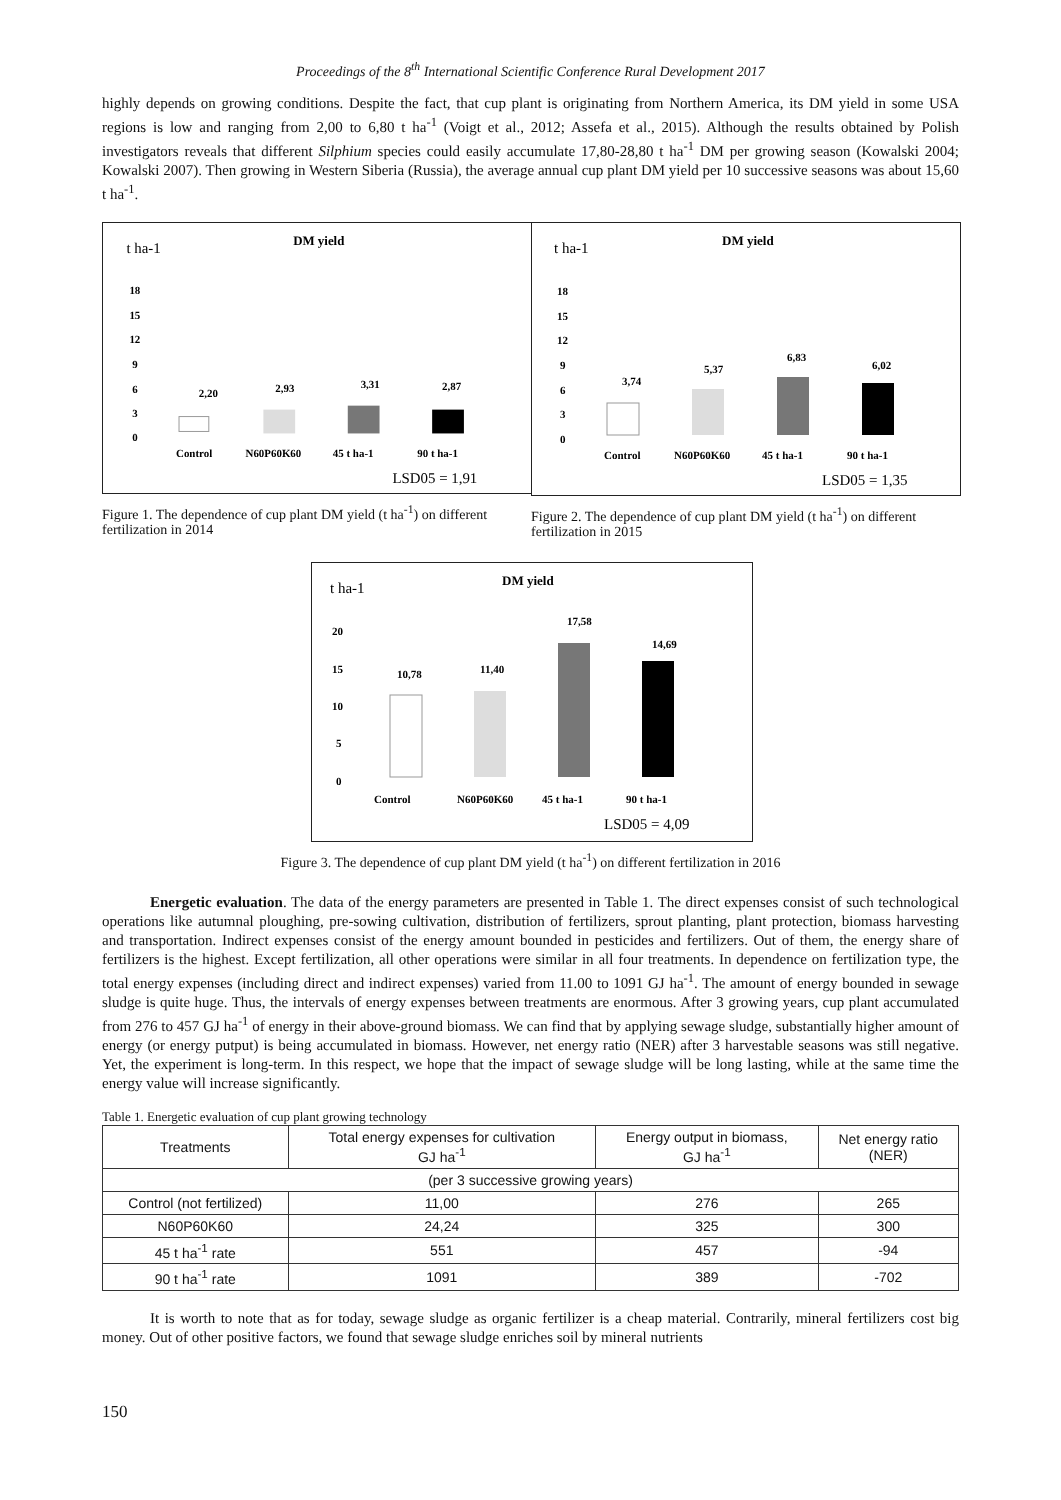Proceedings of the 8<sup>th</sup> International Scientific Conference Rural Development 2017
highly depends on growing conditions. Despite the fact, that cup plant is originating from Northern America, its DM yield in some USA regions is low and ranging from 2,00 to 6,80 t ha<sup>-1</sup> (Voigt et al., 2012; Assefa et al., 2015). Although the results obtained by Polish investigators reveals that different Silphium species could easily accumulate 17,80-28,80 t ha<sup>-1</sup> DM per growing season (Kowalski 2004; Kowalski 2007). Then growing in Western Siberia (Russia), the average annual cup plant DM yield per 10 successive seasons was about 15,60 t ha<sup>-1</sup>.
t ha-1
DM yield
18
15
12
9
6
3
0
2,20
2,93
3,31
2,87
Control
N60P60K60
45 t ha-1
90 t ha-1
LSD05 = 1,91
Figure 1. The dependence of cup plant DM yield (t ha<sup>-1</sup>) on different fertilization in 2014
t ha-1
DM yield
18
15
12
9
6
3
0
3,74
5,37
6,83
6,02
Control
N60P60K60
45 t ha-1
90 t ha-1
LSD05 = 1,35
Figure 2. The dependence of cup plant DM yield (t ha<sup>-1</sup>) on different fertilization in 2015
t ha-1
DM yield
20
15
10
5
0
10,78
11,40
17,58
14,69
Control
N60P60K60
45 t ha-1
90 t ha-1
LSD05 = 4,09
Figure 3. The dependence of cup plant DM yield (t ha<sup>-1</sup>) on different fertilization in 2016
Energetic evaluation. The data of the energy parameters are presented in Table 1. The direct expenses consist of such technological operations like autumnal ploughing, pre-sowing cultivation, distribution of fertilizers, sprout planting, plant protection, biomass harvesting and transportation. Indirect expenses consist of the energy amount bounded in pesticides and fertilizers. Out of them, the energy share of fertilizers is the highest. Except fertilization, all other operations were similar in all four treatments. In dependence on fertilization type, the total energy expenses (including direct and indirect expenses) varied from 11.00 to 1091 GJ ha<sup>-1</sup>. The amount of energy bounded in sewage sludge is quite huge. Thus, the intervals of energy expenses between treatments are enormous. After 3 growing years, cup plant accumulated from 276 to 457 GJ ha<sup>-1</sup> of energy in their above-ground biomass. We can find that by applying sewage sludge, substantially higher amount of energy (or energy putput) is being accumulated in biomass. However, net energy ratio (NER) after 3 harvestable seasons was still negative. Yet, the experiment is long-term. In this respect, we hope that the impact of sewage sludge will be long lasting, while at the same time the energy value will increase significantly.
Table 1. Energetic evaluation of cup plant growing technology
| Treatments | Total energy expenses for cultivation GJ ha<sup>-1</sup> | Energy output in biomass, GJ ha<sup>-1</sup> | Net energy ratio (NER) |
| --- | --- | --- | --- |
| (per 3 successive growing years) | | | |
| Control (not fertilized) | 11,00 | 276 | 265 |
| N60P60K60 | 24,24 | 325 | 300 |
| 45 t ha<sup>-1</sup> rate | 551 | 457 | -94 |
| 90 t ha<sup>-1</sup> rate | 1091 | 389 | -702 |
It is worth to note that as for today, sewage sludge as organic fertilizer is a cheap material. Contrarily, mineral fertilizers cost big money. Out of other positive factors, we found that sewage sludge enriches soil by mineral nutrients
150